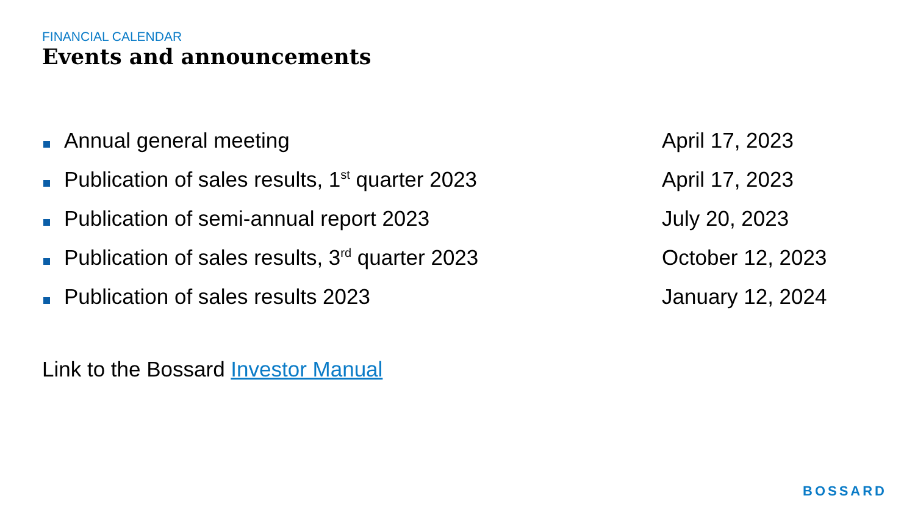FINANCIAL CALENDAR
Events and announcements
| | Annual general meeting | April 17, 2023 |
| | Publication of sales results, 1<sup>st</sup> quarter 2023 | April 17, 2023 |
| | Publication of semi-annual report 2023 | July 20, 2023 |
| | Publication of sales results, 3<sup>rd</sup> quarter 2023 | October 12, 2023 |
| | Publication of sales results 2023 | January 12, 2024 |
Link to the Bossard Investor Manual
BOSSARD